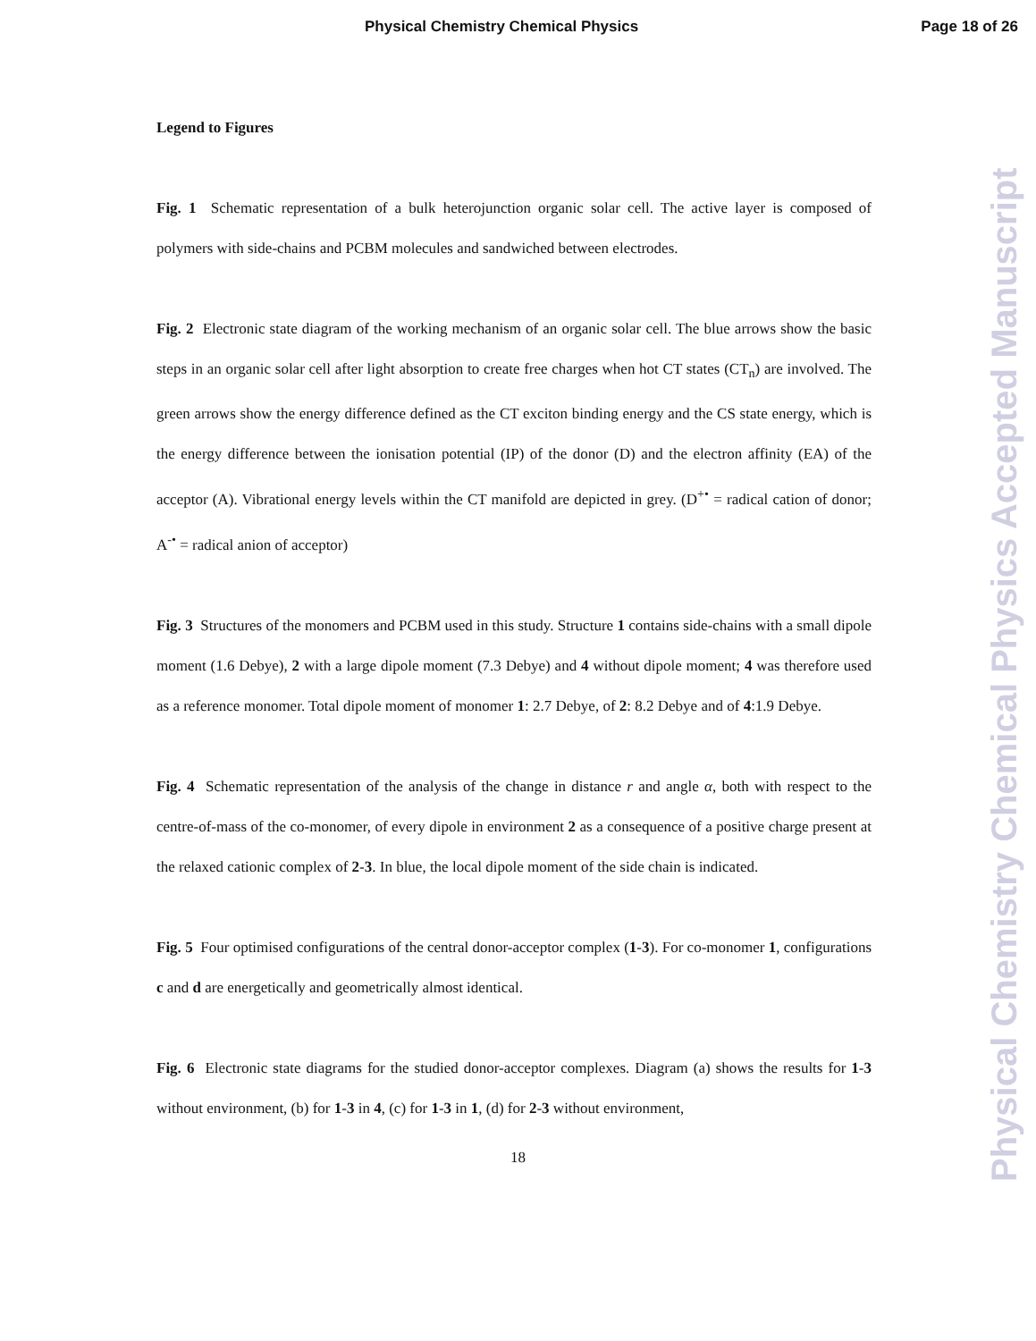Physical Chemistry Chemical Physics Page 18 of 26
Physical Chemistry Chemical Physics Accepted Manuscript
Legend to Figures
Fig. 1 Schematic representation of a bulk heterojunction organic solar cell. The active layer is composed of polymers with side-chains and PCBM molecules and sandwiched between electrodes.
Fig. 2 Electronic state diagram of the working mechanism of an organic solar cell. The blue arrows show the basic steps in an organic solar cell after light absorption to create free charges when hot CT states (CT<sub>n</sub>) are involved. The green arrows show the energy difference defined as the CT exciton binding energy and the CS state energy, which is the energy difference between the ionisation potential (IP) of the donor (D) and the electron affinity (EA) of the acceptor (A). Vibrational energy levels within the CT manifold are depicted in grey. (D<sup>+•</sup> = radical cation of donor; A<sup>-•</sup> = radical anion of acceptor)
Fig. 3 Structures of the monomers and PCBM used in this study. Structure 1 contains side-chains with a small dipole moment (1.6 Debye), 2 with a large dipole moment (7.3 Debye) and 4 without dipole moment; 4 was therefore used as a reference monomer. Total dipole moment of monomer 1: 2.7 Debye, of 2: 8.2 Debye and of 4:1.9 Debye.
Fig. 4 Schematic representation of the analysis of the change in distance r and angle α, both with respect to the centre-of-mass of the co-monomer, of every dipole in environment 2 as a consequence of a positive charge present at the relaxed cationic complex of 2-3. In blue, the local dipole moment of the side chain is indicated.
Fig. 5 Four optimised configurations of the central donor-acceptor complex (1-3). For co-monomer 1, configurations c and d are energetically and geometrically almost identical.
Fig. 6 Electronic state diagrams for the studied donor-acceptor complexes. Diagram (a) shows the results for 1-3 without environment, (b) for 1-3 in 4, (c) for 1-3 in 1, (d) for 2-3 without environment,
18